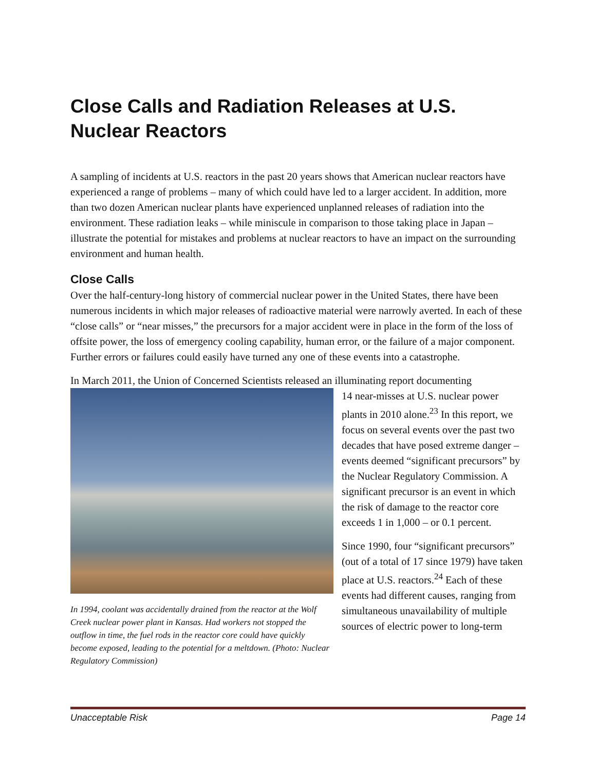Close Calls and Radiation Releases at U.S. Nuclear Reactors
A sampling of incidents at U.S. reactors in the past 20 years shows that American nuclear reactors have experienced a range of problems – many of which could have led to a larger accident. In addition, more than two dozen American nuclear plants have experienced unplanned releases of radiation into the environment. These radiation leaks – while miniscule in comparison to those taking place in Japan – illustrate the potential for mistakes and problems at nuclear reactors to have an impact on the surrounding environment and human health.
Close Calls
Over the half-century-long history of commercial nuclear power in the United States, there have been numerous incidents in which major releases of radioactive material were narrowly averted. In each of these “close calls” or “near misses,” the precursors for a major accident were in place in the form of the loss of offsite power, the loss of emergency cooling capability, human error, or the failure of a major component. Further errors or failures could easily have turned any one of these events into a catastrophe.
In March 2011, the Union of Concerned Scientists released an illuminating report documenting
In 1994, coolant was accidentally drained from the reactor at the Wolf Creek nuclear power plant in Kansas. Had workers not stopped the outflow in time, the fuel rods in the reactor core could have quickly become exposed, leading to the potential for a meltdown. (Photo: Nuclear Regulatory Commission)
14 near-misses at U.S. nuclear power plants in 2010 alone.<sup>23</sup> In this report, we focus on several events over the past two decades that have posed extreme danger – events deemed “significant precursors” by the Nuclear Regulatory Commission. A significant precursor is an event in which the risk of damage to the reactor core exceeds 1 in 1,000 – or 0.1 percent.
Since 1990, four “significant precursors” (out of a total of 17 since 1979) have taken place at U.S. reactors.<sup>24</sup> Each of these events had different causes, ranging from simultaneous unavailability of multiple sources of electric power to long-term
Unacceptable Risk Page 14